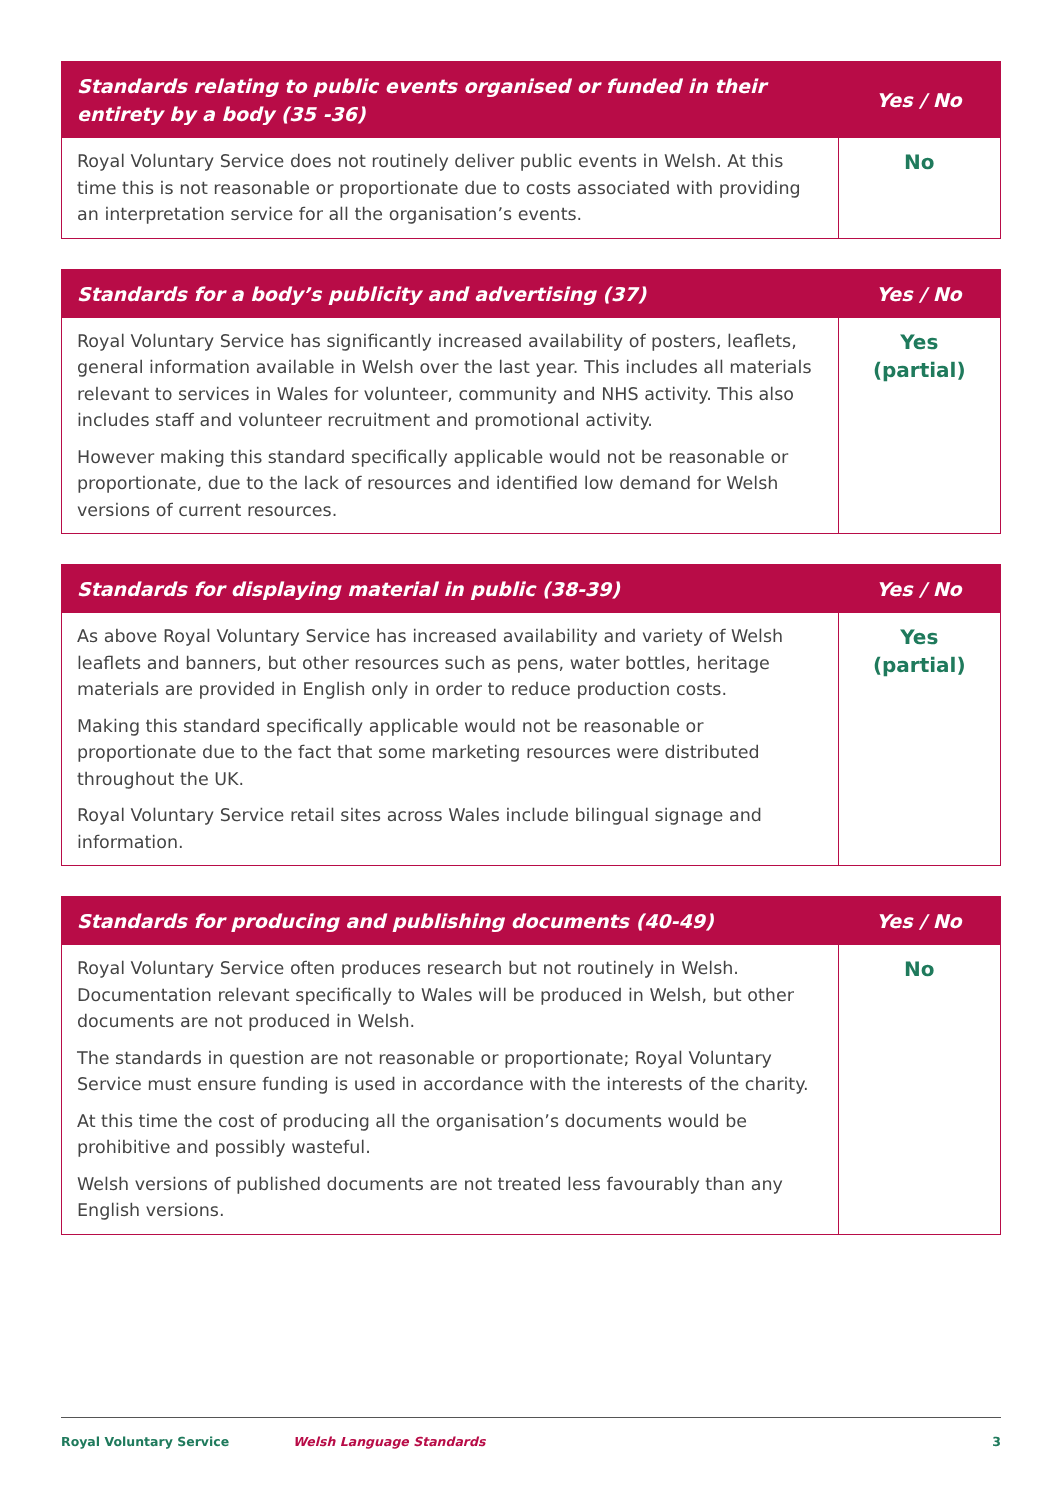| Standards relating to public events organised or funded in their entirety by a body (35 -36) | Yes / No |
| --- | --- |
| Royal Voluntary Service does not routinely deliver public events in Welsh. At this time this is not reasonable or proportionate due to costs associated with providing an interpretation service for all the organisation’s events. | No |
| Standards for a body’s publicity and advertising (37) | Yes / No |
| --- | --- |
| Royal Voluntary Service has significantly increased availability of posters, leaflets, general information available in Welsh over the last year. This includes all materials relevant to services in Wales for volunteer, community and NHS activity. This also includes staff and volunteer recruitment and promotional activity. However making this standard specifically applicable would not be reasonable or proportionate, due to the lack of resources and identified low demand for Welsh versions of current resources. | Yes (partial) |
| Standards for displaying material in public (38-39) | Yes / No |
| --- | --- |
| As above Royal Voluntary Service has increased availability and variety of Welsh leaflets and banners, but other resources such as pens, water bottles, heritage materials are provided in English only in order to reduce production costs. Making this standard specifically applicable would not be reasonable or proportionate due to the fact that some marketing resources were distributed throughout the UK. Royal Voluntary Service retail sites across Wales include bilingual signage and information. | Yes (partial) |
| Standards for producing and publishing documents (40-49) | Yes / No |
| --- | --- |
| Royal Voluntary Service often produces research but not routinely in Welsh. Documentation relevant specifically to Wales will be produced in Welsh, but other documents are not produced in Welsh. The standards in question are not reasonable or proportionate; Royal Voluntary Service must ensure funding is used in accordance with the interests of the charity. At this time the cost of producing all the organisation’s documents would be prohibitive and possibly wasteful. Welsh versions of published documents are not treated less favourably than any English versions. | No |
Royal Voluntary Service Welsh Language Standards 3